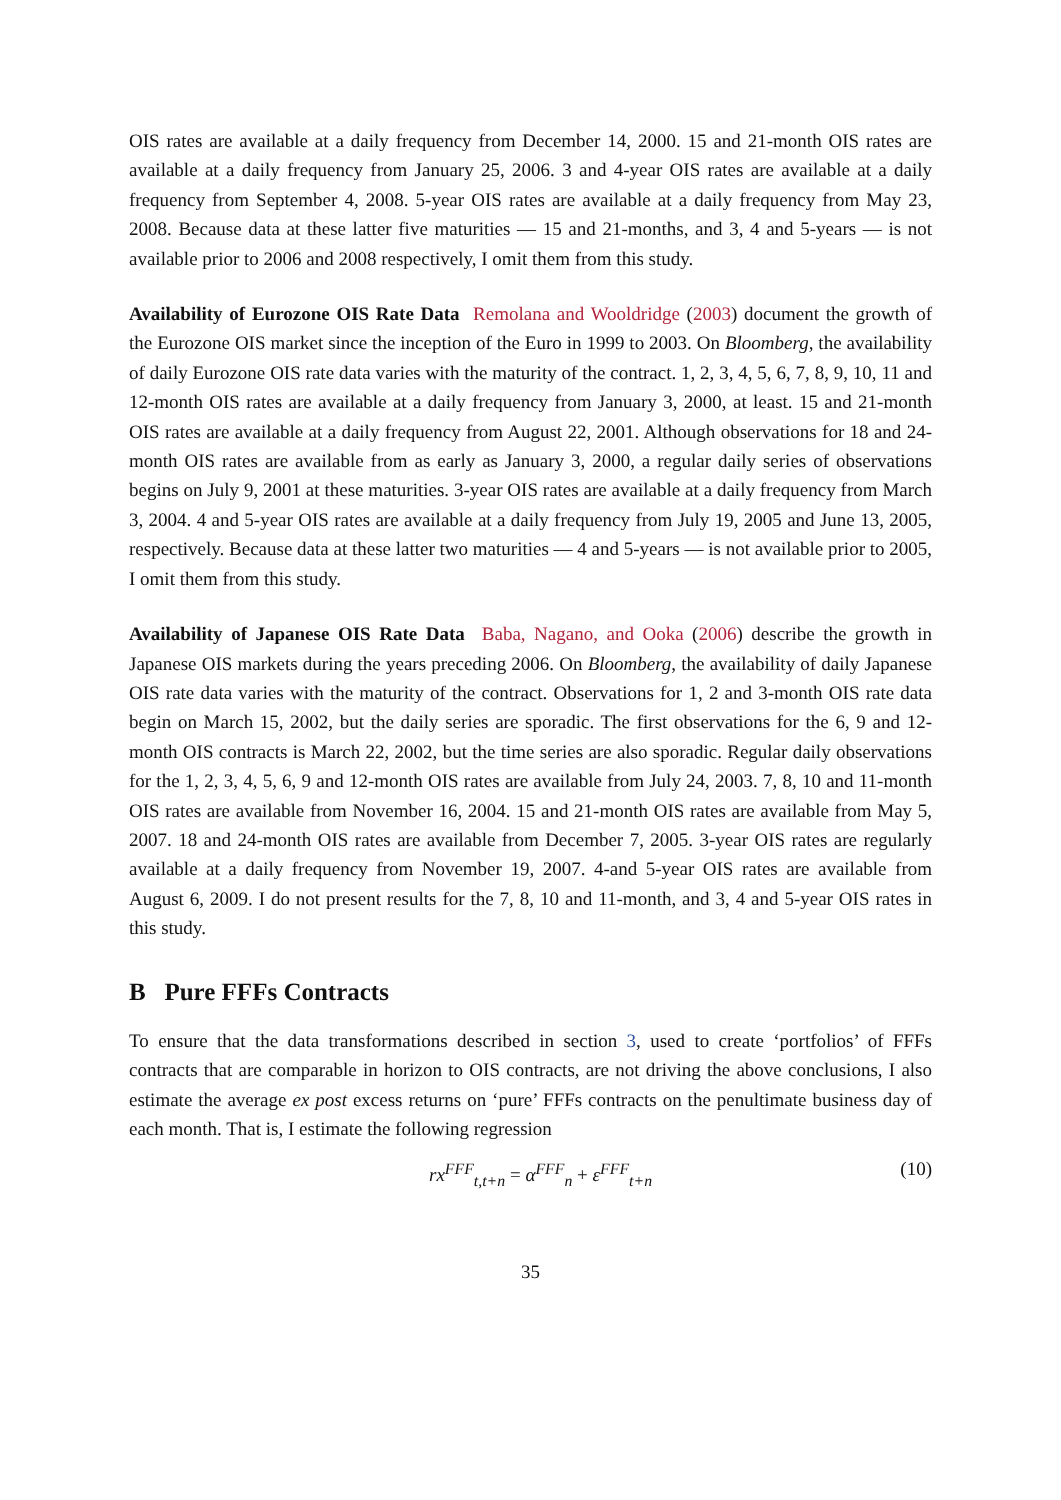OIS rates are available at a daily frequency from December 14, 2000. 15 and 21-month OIS rates are available at a daily frequency from January 25, 2006. 3 and 4-year OIS rates are available at a daily frequency from September 4, 2008. 5-year OIS rates are available at a daily frequency from May 23, 2008. Because data at these latter five maturities — 15 and 21-months, and 3, 4 and 5-years — is not available prior to 2006 and 2008 respectively, I omit them from this study.
Availability of Eurozone OIS Rate Data Remolana and Wooldridge (2003) document the growth of the Eurozone OIS market since the inception of the Euro in 1999 to 2003. On Bloomberg, the availability of daily Eurozone OIS rate data varies with the maturity of the contract. 1, 2, 3, 4, 5, 6, 7, 8, 9, 10, 11 and 12-month OIS rates are available at a daily frequency from January 3, 2000, at least. 15 and 21-month OIS rates are available at a daily frequency from August 22, 2001. Although observations for 18 and 24-month OIS rates are available from as early as January 3, 2000, a regular daily series of observations begins on July 9, 2001 at these maturities. 3-year OIS rates are available at a daily frequency from March 3, 2004. 4 and 5-year OIS rates are available at a daily frequency from July 19, 2005 and June 13, 2005, respectively. Because data at these latter two maturities — 4 and 5-years — is not available prior to 2005, I omit them from this study.
Availability of Japanese OIS Rate Data Baba, Nagano, and Ooka (2006) describe the growth in Japanese OIS markets during the years preceding 2006. On Bloomberg, the availability of daily Japanese OIS rate data varies with the maturity of the contract. Observations for 1, 2 and 3-month OIS rate data begin on March 15, 2002, but the daily series are sporadic. The first observations for the 6, 9 and 12-month OIS contracts is March 22, 2002, but the time series are also sporadic. Regular daily observations for the 1, 2, 3, 4, 5, 6, 9 and 12-month OIS rates are available from July 24, 2003. 7, 8, 10 and 11-month OIS rates are available from November 16, 2004. 15 and 21-month OIS rates are available from May 5, 2007. 18 and 24-month OIS rates are available from December 7, 2005. 3-year OIS rates are regularly available at a daily frequency from November 19, 2007. 4-and 5-year OIS rates are available from August 6, 2009. I do not present results for the 7, 8, 10 and 11-month, and 3, 4 and 5-year OIS rates in this study.
B Pure FFFs Contracts
To ensure that the data transformations described in section 3, used to create ‘portfolios’ of FFFs contracts that are comparable in horizon to OIS contracts, are not driving the above conclusions, I also estimate the average ex post excess returns on ‘pure’ FFFs contracts on the penultimate business day of each month. That is, I estimate the following regression
rx<sup>FFF</sup><sub>t,t+n</sub> = α<sup>FFF</sup><sub>n</sub> + ε<sup>FFF</sup><sub>t+n</sub> (10)
35